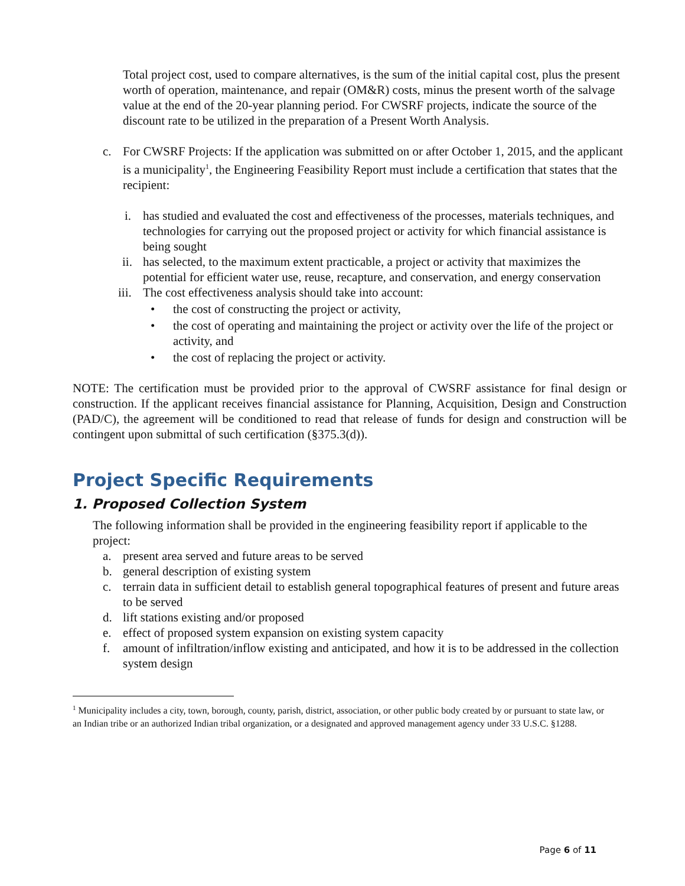Total project cost, used to compare alternatives, is the sum of the initial capital cost, plus the present worth of operation, maintenance, and repair (OM&R) costs, minus the present worth of the salvage value at the end of the 20-year planning period. For CWSRF projects, indicate the source of the discount rate to be utilized in the preparation of a Present Worth Analysis.
c. For CWSRF Projects: If the application was submitted on or after October 1, 2015, and the applicant is a municipality<sup>1</sup>, the Engineering Feasibility Report must include a certification that states that the recipient:
i. has studied and evaluated the cost and effectiveness of the processes, materials techniques, and technologies for carrying out the proposed project or activity for which financial assistance is being sought
ii. has selected, to the maximum extent practicable, a project or activity that maximizes the potential for efficient water use, reuse, recapture, and conservation, and energy conservation
iii. The cost effectiveness analysis should take into account:
• the cost of constructing the project or activity,
• the cost of operating and maintaining the project or activity over the life of the project or activity, and
• the cost of replacing the project or activity.
NOTE: The certification must be provided prior to the approval of CWSRF assistance for final design or construction. If the applicant receives financial assistance for Planning, Acquisition, Design and Construction (PAD/C), the agreement will be conditioned to read that release of funds for design and construction will be contingent upon submittal of such certification (§375.3(d)).
Project Specific Requirements
1. Proposed Collection System
The following information shall be provided in the engineering feasibility report if applicable to the project:
a. present area served and future areas to be served
b. general description of existing system
c. terrain data in sufficient detail to establish general topographical features of present and future areas to be served
d. lift stations existing and/or proposed
e. effect of proposed system expansion on existing system capacity
f. amount of infiltration/inflow existing and anticipated, and how it is to be addressed in the collection system design
<sup>1</sup> Municipality includes a city, town, borough, county, parish, district, association, or other public body created by or pursuant to state law, or an Indian tribe or an authorized Indian tribal organization, or a designated and approved management agency under 33 U.S.C. §1288.
Page 6 of 11